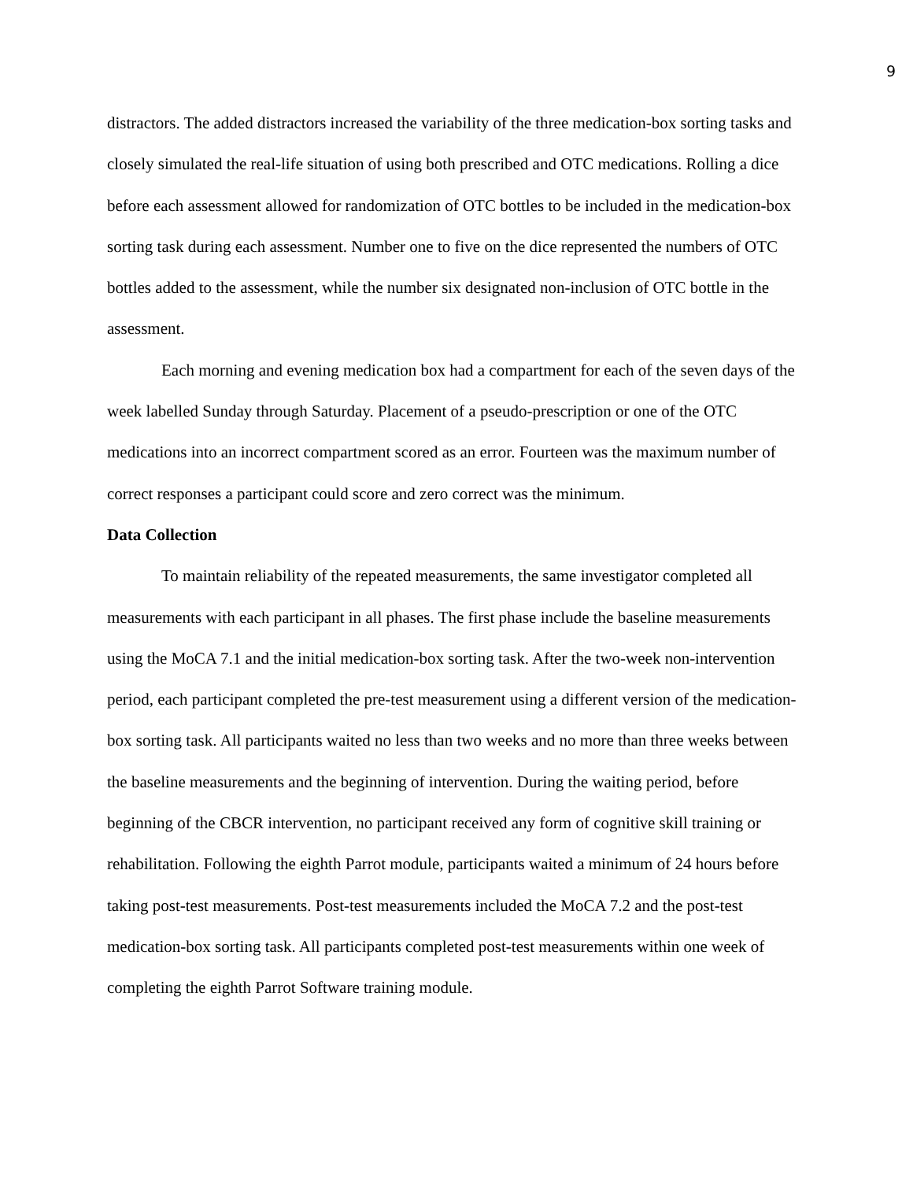9
distractors. The added distractors increased the variability of the three medication-box sorting tasks and closely simulated the real-life situation of using both prescribed and OTC medications. Rolling a dice before each assessment allowed for randomization of OTC bottles to be included in the medication-box sorting task during each assessment. Number one to five on the dice represented the numbers of OTC bottles added to the assessment, while the number six designated non-inclusion of OTC bottle in the assessment.
Each morning and evening medication box had a compartment for each of the seven days of the week labelled Sunday through Saturday. Placement of a pseudo-prescription or one of the OTC medications into an incorrect compartment scored as an error. Fourteen was the maximum number of correct responses a participant could score and zero correct was the minimum.
Data Collection
To maintain reliability of the repeated measurements, the same investigator completed all measurements with each participant in all phases. The first phase include the baseline measurements using the MoCA 7.1 and the initial medication-box sorting task. After the two-week non-intervention period, each participant completed the pre-test measurement using a different version of the medication-box sorting task. All participants waited no less than two weeks and no more than three weeks between the baseline measurements and the beginning of intervention. During the waiting period, before beginning of the CBCR intervention, no participant received any form of cognitive skill training or rehabilitation. Following the eighth Parrot module, participants waited a minimum of 24 hours before taking post-test measurements. Post-test measurements included the MoCA 7.2 and the post-test medication-box sorting task. All participants completed post-test measurements within one week of completing the eighth Parrot Software training module.